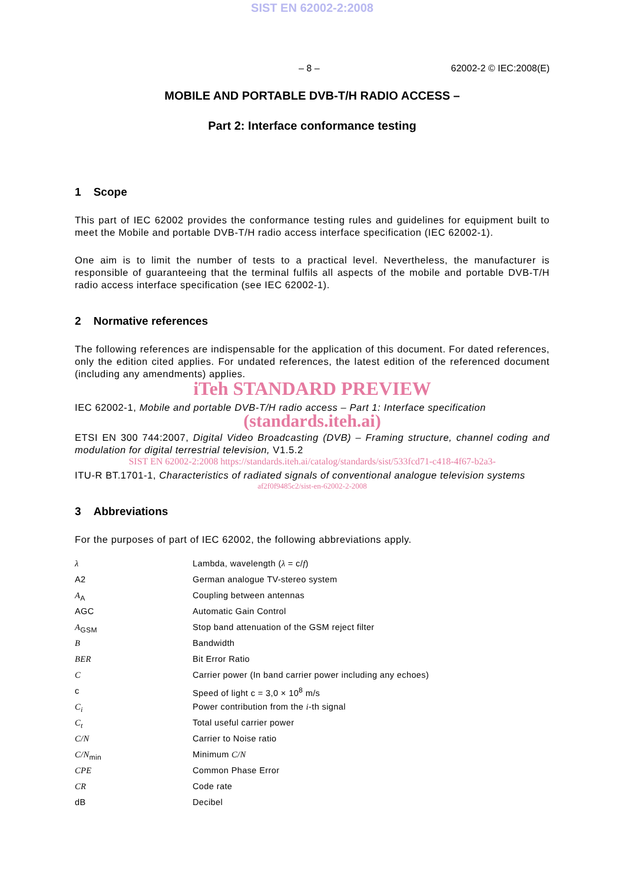SIST EN 62002-2:2008
– 8 – 62002-2 © IEC:2008(E)
MOBILE AND PORTABLE DVB-T/H RADIO ACCESS –
Part 2: Interface conformance testing
1 Scope
This part of IEC 62002 provides the conformance testing rules and guidelines for equipment built to meet the Mobile and portable DVB-T/H radio access interface specification (IEC 62002-1).
One aim is to limit the number of tests to a practical level. Nevertheless, the manufacturer is responsible of guaranteeing that the terminal fulfils all aspects of the mobile and portable DVB-T/H radio access interface specification (see IEC 62002-1).
2 Normative references
The following references are indispensable for the application of this document. For dated references, only the edition cited applies. For undated references, the latest edition of the referenced document (including any amendments) applies.
iTeh STANDARD PREVIEW
IEC 62002-1, Mobile and portable DVB-T/H radio access – Part 1: Interface specification
(standards.iteh.ai)
ETSI EN 300 744:2007, Digital Video Broadcasting (DVB) – Framing structure, channel coding and modulation for digital terrestrial television, V1.5.2
SIST EN 62002-2:2008 https://standards.iteh.ai/catalog/standards/sist/533fcd71-c418-4f67-b2a3-
ITU-R BT.1701-1, Characteristics of radiated signals of conventional analogue television systems
af2f0f9485c2/sist-en-62002-2-2008
3 Abbreviations
For the purposes of part of IEC 62002, the following abbreviations apply.
| λ | Lambda, wavelength ( λ = c/ f ) |
| A2 | German analogue TV-stereo system |
| A<sub>A</sub> | Coupling between antennas |
| AGC | Automatic Gain Control |
| A<sub>GSM</sub> | Stop band attenuation of the GSM reject filter |
| B | Bandwidth |
| BER | Bit Error Ratio |
| C | Carrier power (In band carrier power including any echoes) |
| c | Speed of light c = 3,0 × 10<sup>8</sup> m/s |
| C<sub>i</sub> | Power contribution from the i -th signal |
| C<sub>t</sub> | Total useful carrier power |
| C/N | Carrier to Noise ratio |
| C/N<sub>min</sub> | Minimum C/N |
| CPE | Common Phase Error |
| CR | Code rate |
| dB | Decibel |